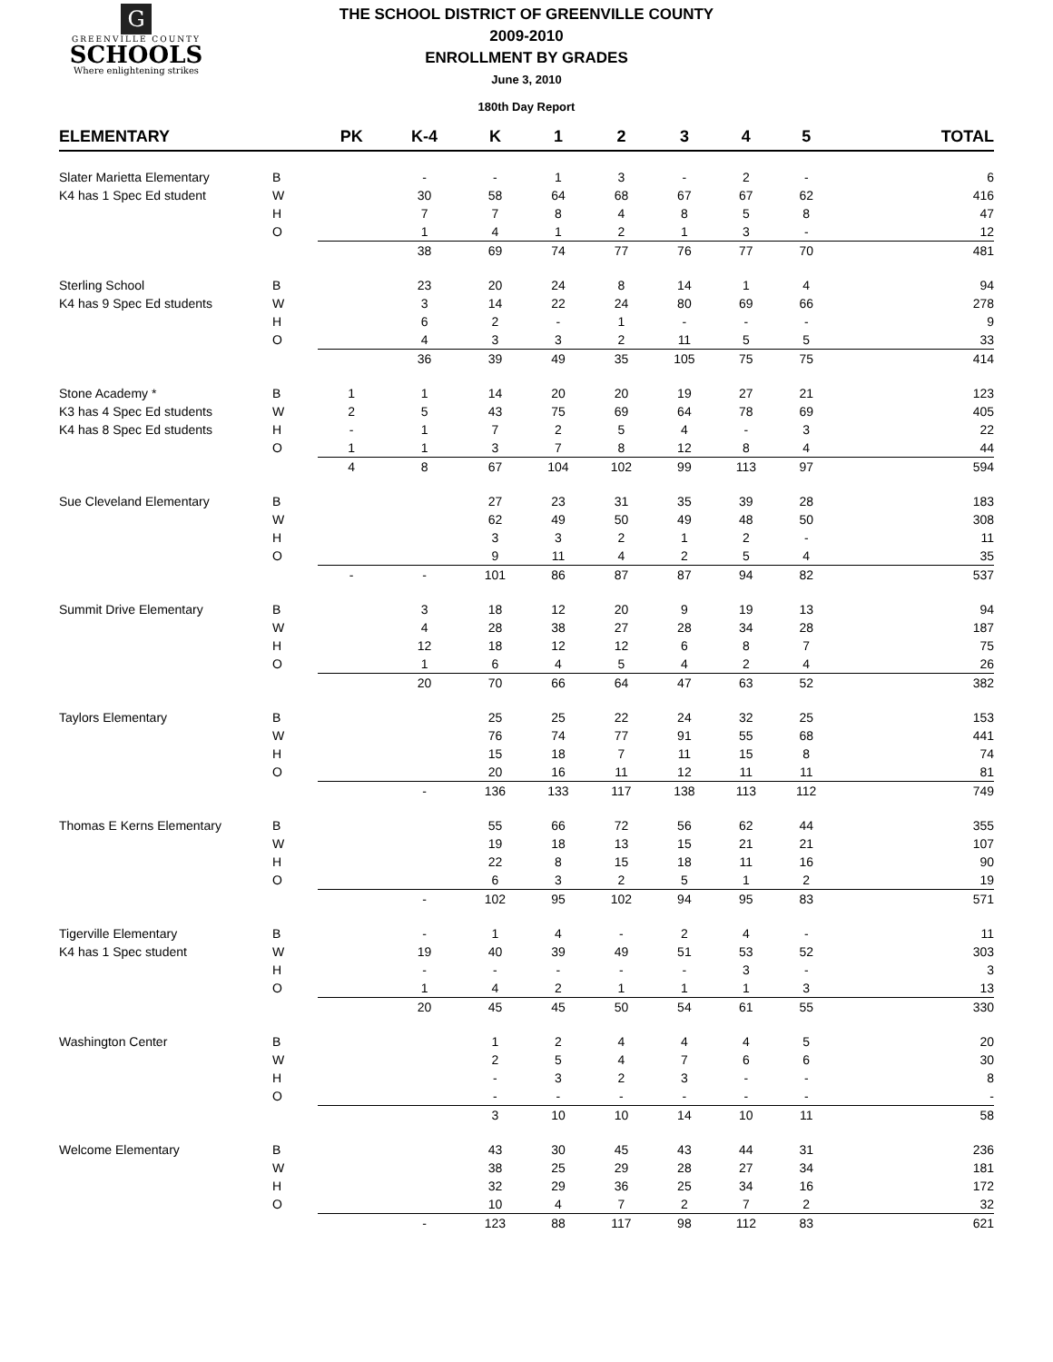G
GREENVILLE COUNTY
SCHOOLS
Where enlightening strikes
THE SCHOOL DISTRICT OF GREENVILLE COUNTY
2009-2010
ENROLLMENT BY GRADES
June 3, 2010
180th Day Report
| ELEMENTARY | | PK | K-4 | K | 1 | 2 | 3 | 4 | 5 | | TOTAL |
| --- | --- | --- | --- | --- | --- | --- | --- | --- | --- | --- | --- |
| Slater Marietta Elementary | B | | - | - | 1 | 3 | - | 2 | - | | 6 |
| K4 has 1 Spec Ed student | W | | 30 | 58 | 64 | 68 | 67 | 67 | 62 | | 416 |
| | H | | 7 | 7 | 8 | 4 | 8 | 5 | 8 | | 47 |
| | O | | 1 | 4 | 1 | 2 | 1 | 3 | - | | 12 |
| | | | 38 | 69 | 74 | 77 | 76 | 77 | 70 | | 481 |
| Sterling School | B | | 23 | 20 | 24 | 8 | 14 | 1 | 4 | | 94 |
| K4 has 9 Spec Ed students | W | | 3 | 14 | 22 | 24 | 80 | 69 | 66 | | 278 |
| | H | | 6 | 2 | - | 1 | - | - | - | | 9 |
| | O | | 4 | 3 | 3 | 2 | 11 | 5 | 5 | | 33 |
| | | | 36 | 39 | 49 | 35 | 105 | 75 | 75 | | 414 |
| Stone Academy * | B | 1 | 1 | 14 | 20 | 20 | 19 | 27 | 21 | | 123 |
| K3 has 4 Spec Ed students | W | 2 | 5 | 43 | 75 | 69 | 64 | 78 | 69 | | 405 |
| K4 has 8 Spec Ed students | H | - | 1 | 7 | 2 | 5 | 4 | - | 3 | | 22 |
| | O | 1 | 1 | 3 | 7 | 8 | 12 | 8 | 4 | | 44 |
| | | 4 | 8 | 67 | 104 | 102 | 99 | 113 | 97 | | 594 |
| Sue Cleveland Elementary | B | | | 27 | 23 | 31 | 35 | 39 | 28 | | 183 |
| | W | | | 62 | 49 | 50 | 49 | 48 | 50 | | 308 |
| | H | | | 3 | 3 | 2 | 1 | 2 | - | | 11 |
| | O | | | 9 | 11 | 4 | 2 | 5 | 4 | | 35 |
| | | - | - | 101 | 86 | 87 | 87 | 94 | 82 | | 537 |
| Summit Drive Elementary | B | | 3 | 18 | 12 | 20 | 9 | 19 | 13 | | 94 |
| | W | | 4 | 28 | 38 | 27 | 28 | 34 | 28 | | 187 |
| | H | | 12 | 18 | 12 | 12 | 6 | 8 | 7 | | 75 |
| | O | | 1 | 6 | 4 | 5 | 4 | 2 | 4 | | 26 |
| | | | 20 | 70 | 66 | 64 | 47 | 63 | 52 | | 382 |
| Taylors Elementary | B | | | 25 | 25 | 22 | 24 | 32 | 25 | | 153 |
| | W | | | 76 | 74 | 77 | 91 | 55 | 68 | | 441 |
| | H | | | 15 | 18 | 7 | 11 | 15 | 8 | | 74 |
| | O | | | 20 | 16 | 11 | 12 | 11 | 11 | | 81 |
| | | | - | 136 | 133 | 117 | 138 | 113 | 112 | | 749 |
| Thomas E Kerns Elementary | B | | | 55 | 66 | 72 | 56 | 62 | 44 | | 355 |
| | W | | | 19 | 18 | 13 | 15 | 21 | 21 | | 107 |
| | H | | | 22 | 8 | 15 | 18 | 11 | 16 | | 90 |
| | O | | | 6 | 3 | 2 | 5 | 1 | 2 | | 19 |
| | | | - | 102 | 95 | 102 | 94 | 95 | 83 | | 571 |
| Tigerville Elementary | B | | - | 1 | 4 | - | 2 | 4 | - | | 11 |
| K4 has 1 Spec student | W | | 19 | 40 | 39 | 49 | 51 | 53 | 52 | | 303 |
| | H | | - | - | - | - | - | 3 | - | | 3 |
| | O | | 1 | 4 | 2 | 1 | 1 | 1 | 3 | | 13 |
| | | | 20 | 45 | 45 | 50 | 54 | 61 | 55 | | 330 |
| Washington Center | B | | | 1 | 2 | 4 | 4 | 4 | 5 | | 20 |
| | W | | | 2 | 5 | 4 | 7 | 6 | 6 | | 30 |
| | H | | | - | 3 | 2 | 3 | - | - | | 8 |
| | O | | | - | - | - | - | - | - | | - |
| | | | | 3 | 10 | 10 | 14 | 10 | 11 | | 58 |
| Welcome Elementary | B | | | 43 | 30 | 45 | 43 | 44 | 31 | | 236 |
| | W | | | 38 | 25 | 29 | 28 | 27 | 34 | | 181 |
| | H | | | 32 | 29 | 36 | 25 | 34 | 16 | | 172 |
| | O | | | 10 | 4 | 7 | 2 | 7 | 2 | | 32 |
| | | | - | 123 | 88 | 117 | 98 | 112 | 83 | | 621 |